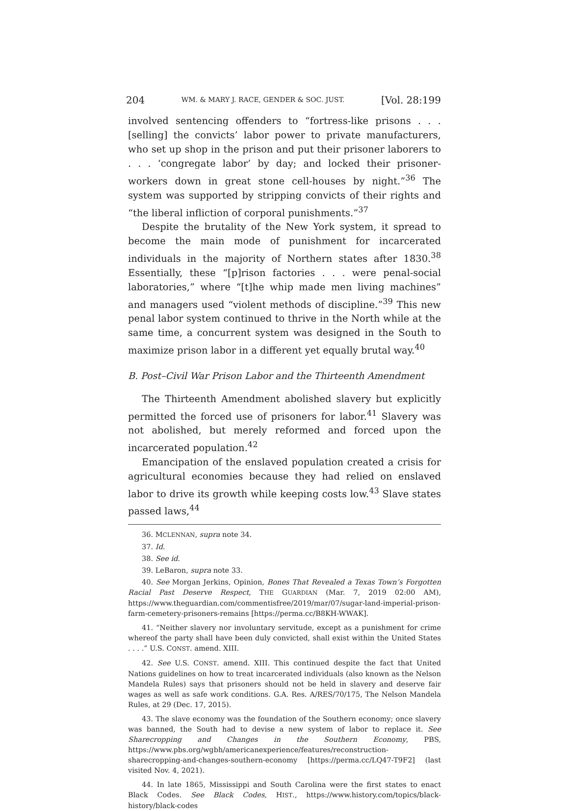204 WM. & MARY J. RACE, GENDER & SOC. JUST. [Vol. 28:199
involved sentencing offenders to “fortress-like prisons . . . [selling] the convicts’ labor power to private manufacturers, who set up shop in the prison and put their prisoner laborers to . . . ‘congregate labor’ by day; and locked their prisoner-workers down in great stone cell-houses by night.”<sup>36</sup> The system was supported by stripping convicts of their rights and “the liberal infliction of corporal punishments.”<sup>37</sup>
Despite the brutality of the New York system, it spread to become the main mode of punishment for incarcerated individuals in the majority of Northern states after 1830.<sup>38</sup> Essentially, these “[p]rison factories . . . were penal-social laboratories,” where “[t]he whip made men living machines” and managers used “violent methods of discipline.”<sup>39</sup> This new penal labor system continued to thrive in the North while at the same time, a concurrent system was designed in the South to maximize prison labor in a different yet equally brutal way.<sup>40</sup>
B. Post–Civil War Prison Labor and the Thirteenth Amendment
The Thirteenth Amendment abolished slavery but explicitly permitted the forced use of prisoners for labor.<sup>41</sup> Slavery was not abolished, but merely reformed and forced upon the incarcerated population.<sup>42</sup>
Emancipation of the enslaved population created a crisis for agricultural economies because they had relied on enslaved labor to drive its growth while keeping costs low.<sup>43</sup> Slave states passed laws,<sup>44</sup>
36. MCLENNAN, supra note 34.
37. Id.
38. See id.
39. LeBaron, supra note 33.
40. See Morgan Jerkins, Opinion, Bones That Revealed a Texas Town’s Forgotten Racial Past Deserve Respect, THE GUARDIAN (Mar. 7, 2019 02:00 AM), https://www.theguardian.com/commentisfree/2019/mar/07/sugar-land-imperial-prison-farm-cemetery-prisoners-remains [https://perma.cc/B8KH-WWAK].
41. “Neither slavery nor involuntary servitude, except as a punishment for crime whereof the party shall have been duly convicted, shall exist within the United States . . . .” U.S. CONST. amend. XIII.
42. See U.S. CONST. amend. XIII. This continued despite the fact that United Nations guidelines on how to treat incarcerated individuals (also known as the Nelson Mandela Rules) says that prisoners should not be held in slavery and deserve fair wages as well as safe work conditions. G.A. Res. A/RES/70/175, The Nelson Mandela Rules, at 29 (Dec. 17, 2015).
43. The slave economy was the foundation of the Southern economy; once slavery was banned, the South had to devise a new system of labor to replace it. See Sharecropping and Changes in the Southern Economy, PBS, https://www.pbs.org/wgbh/americanexperience/features/reconstruction-sharecropping-and-changes-southern-economy [https://perma.cc/LQ47-T9F2] (last visited Nov. 4, 2021).
44. In late 1865, Mississippi and South Carolina were the first states to enact Black Codes. See Black Codes, HIST., https://www.history.com/topics/black-history/black-codes